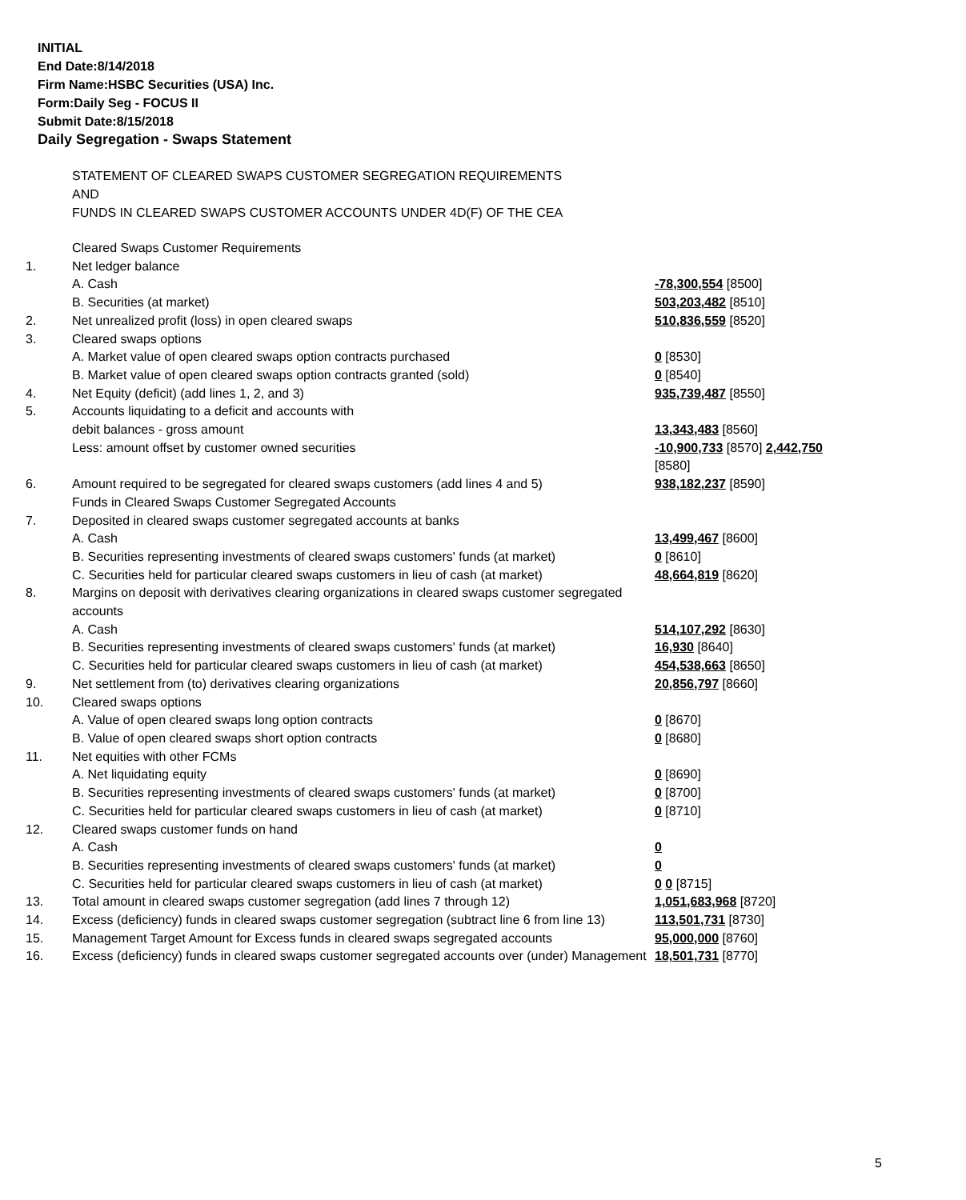INITIAL
End Date:8/14/2018
Firm Name:HSBC Securities (USA) Inc.
Form:Daily Seg - FOCUS II
Submit Date:8/15/2018
Daily Segregation - Swaps Statement
STATEMENT OF CLEARED SWAPS CUSTOMER SEGREGATION REQUIREMENTS
AND
FUNDS IN CLEARED SWAPS CUSTOMER ACCOUNTS UNDER 4D(F) OF THE CEA
| | Cleared Swaps Customer Requirements | |
| 1. | Net ledger balance | |
| | A. Cash | -78,300,554 [8500] |
| | B. Securities (at market) | 503,203,482 [8510] |
| 2. | Net unrealized profit (loss) in open cleared swaps | 510,836,559 [8520] |
| 3. | Cleared swaps options | |
| | A. Market value of open cleared swaps option contracts purchased | 0 [8530] |
| | B. Market value of open cleared swaps option contracts granted (sold) | 0 [8540] |
| 4. | Net Equity (deficit) (add lines 1, 2, and 3) | 935,739,487 [8550] |
| 5. | Accounts liquidating to a deficit and accounts with | |
| | debit balances - gross amount | 13,343,483 [8560] |
| | Less: amount offset by customer owned securities | -10,900,733 [8570] 2,442,750 [8580] |
| 6. | Amount required to be segregated for cleared swaps customers (add lines 4 and 5) | 938,182,237 [8590] |
| | Funds in Cleared Swaps Customer Segregated Accounts | |
| 7. | Deposited in cleared swaps customer segregated accounts at banks | |
| | A. Cash | 13,499,467 [8600] |
| | B. Securities representing investments of cleared swaps customers' funds (at market) | 0 [8610] |
| | C. Securities held for particular cleared swaps customers in lieu of cash (at market) | 48,664,819 [8620] |
| 8. | Margins on deposit with derivatives clearing organizations in cleared swaps customer segregated accounts | |
| | A. Cash | 514,107,292 [8630] |
| | B. Securities representing investments of cleared swaps customers' funds (at market) | 16,930 [8640] |
| | C. Securities held for particular cleared swaps customers in lieu of cash (at market) | 454,538,663 [8650] |
| 9. | Net settlement from (to) derivatives clearing organizations | 20,856,797 [8660] |
| 10. | Cleared swaps options | |
| | A. Value of open cleared swaps long option contracts | 0 [8670] |
| | B. Value of open cleared swaps short option contracts | 0 [8680] |
| 11. | Net equities with other FCMs | |
| | A. Net liquidating equity | 0 [8690] |
| | B. Securities representing investments of cleared swaps customers' funds (at market) | 0 [8700] |
| | C. Securities held for particular cleared swaps customers in lieu of cash (at market) | 0 [8710] |
| 12. | Cleared swaps customer funds on hand | |
| | A. Cash | 0 |
| | B. Securities representing investments of cleared swaps customers' funds (at market) | 0 |
| | C. Securities held for particular cleared swaps customers in lieu of cash (at market) | 0 0 [8715] |
| 13. | Total amount in cleared swaps customer segregation (add lines 7 through 12) | 1,051,683,968 [8720] |
| 14. | Excess (deficiency) funds in cleared swaps customer segregation (subtract line 6 from line 13) | 113,501,731 [8730] |
| 15. | Management Target Amount for Excess funds in cleared swaps segregated accounts | 95,000,000 [8760] |
| 16. | Excess (deficiency) funds in cleared swaps customer segregated accounts over (under) Management | 18,501,731 [8770] |
5